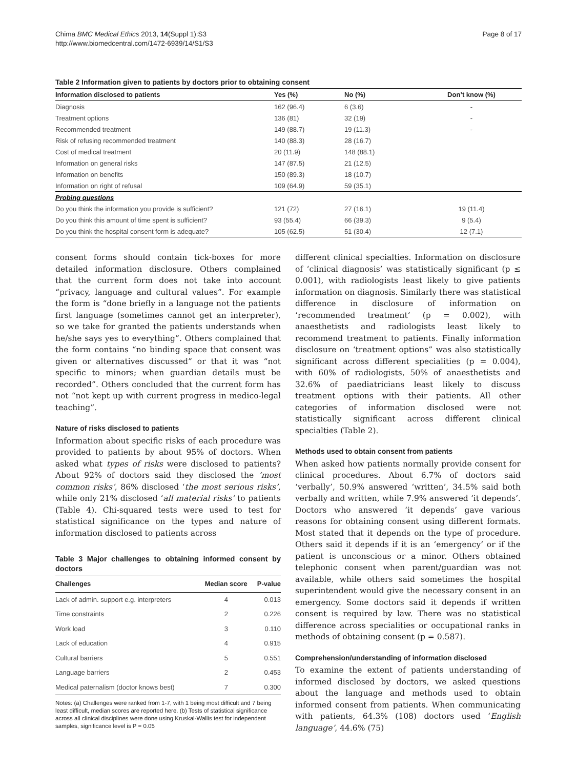Chima BMC Medical Ethics 2013, 14(Suppl 1):S3
http://www.biomedcentral.com/1472-6939/14/S1/S3
Page 8 of 17
Table 2 Information given to patients by doctors prior to obtaining consent
| Information disclosed to patients | Yes (%) | No (%) | Don’t know (%) |
| --- | --- | --- | --- |
| Diagnosis | 162 (96.4) | 6 (3.6) | - |
| Treatment options | 136 (81) | 32 (19) | - |
| Recommended treatment | 149 (88.7) | 19 (11.3) | - |
| Risk of refusing recommended treatment | 140 (88.3) | 28 (16.7) | |
| Cost of medical treatment | 20 (11.9) | 148 (88.1) | |
| Information on general risks | 147 (87.5) | 21 (12.5) | |
| Information on benefits | 150 (89.3) | 18 (10.7) | |
| Information on right of refusal | 109 (64.9) | 59 (35.1) | |
| Probing questions | | | |
| Do you think the information you provide is sufficient? | 121 (72) | 27 (16.1) | 19 (11.4) |
| Do you think this amount of time spent is sufficient? | 93 (55.4) | 66 (39.3) | 9 (5.4) |
| Do you think the hospital consent form is adequate? | 105 (62.5) | 51 (30.4) | 12 (7.1) |
consent forms should contain tick-boxes for more detailed information disclosure. Others complained that the current form does not take into account “privacy, language and cultural values”. For example the form is “done briefly in a language not the patients first language (sometimes cannot get an interpreter), so we take for granted the patients understands when he/she says yes to everything”. Others complained that the form contains “no binding space that consent was given or alternatives discussed” or that it was “not specific to minors; when guardian details must be recorded”. Others concluded that the current form has not “not kept up with current progress in medico-legal teaching”.
Nature of risks disclosed to patients
Information about specific risks of each procedure was provided to patients by about 95% of doctors. When asked what types of risks were disclosed to patients? About 92% of doctors said they disclosed the ‘most common risks’, 86% disclosed ‘the most serious risks’, while only 21% disclosed ‘all material risks’ to patients (Table 4). Chi-squared tests were used to test for statistical significance on the types and nature of information disclosed to patients across
Table 3 Major challenges to obtaining informed consent by doctors
| Challenges | Median score | P-value |
| --- | --- | --- |
| Lack of admin. support e.g. interpreters | 4 | 0.013 |
| Time constraints | 2 | 0.226 |
| Work load | 3 | 0.110 |
| Lack of education | 4 | 0.915 |
| Cultural barriers | 5 | 0.551 |
| Language barriers | 2 | 0.453 |
| Medical paternalism (doctor knows best) | 7 | 0.300 |
Notes: (a) Challenges were ranked from 1-7, with 1 being most difficult and 7 being least difficult, median scores are reported here. (b) Tests of statistical significance across all clinical disciplines were done using Kruskal-Wallis test for independent samples, significance level is P = 0.05
different clinical specialties. Information on disclosure of ‘clinical diagnosis’ was statistically significant (p ≤ 0.001), with radiologists least likely to give patients information on diagnosis. Similarly there was statistical difference in disclosure of information on ‘recommended treatment’ (p = 0.002), with anaesthetists and radiologists least likely to recommend treatment to patients. Finally information disclosure on ‘treatment options” was also statistically significant across different specialities (p = 0.004), with 60% of radiologists, 50% of anaesthetists and 32.6% of paediatricians least likely to discuss treatment options with their patients. All other categories of information disclosed were not statistically significant across different clinical specialties (Table 2).
Methods used to obtain consent from patients
When asked how patients normally provide consent for clinical procedures. About 6.7% of doctors said ‘verbally’, 50.9% answered ‘written’, 34.5% said both verbally and written, while 7.9% answered ‘it depends’. Doctors who answered ‘it depends’ gave various reasons for obtaining consent using different formats. Most stated that it depends on the type of procedure. Others said it depends if it is an ‘emergency’ or if the patient is unconscious or a minor. Others obtained telephonic consent when parent/guardian was not available, while others said sometimes the hospital superintendent would give the necessary consent in an emergency. Some doctors said it depends if written consent is required by law. There was no statistical difference across specialities or occupational ranks in methods of obtaining consent (p = 0.587).
Comprehension/understanding of information disclosed
To examine the extent of patients understanding of informed disclosed by doctors, we asked questions about the language and methods used to obtain informed consent from patients. When communicating with patients, 64.3% (108) doctors used ‘English language’, 44.6% (75)